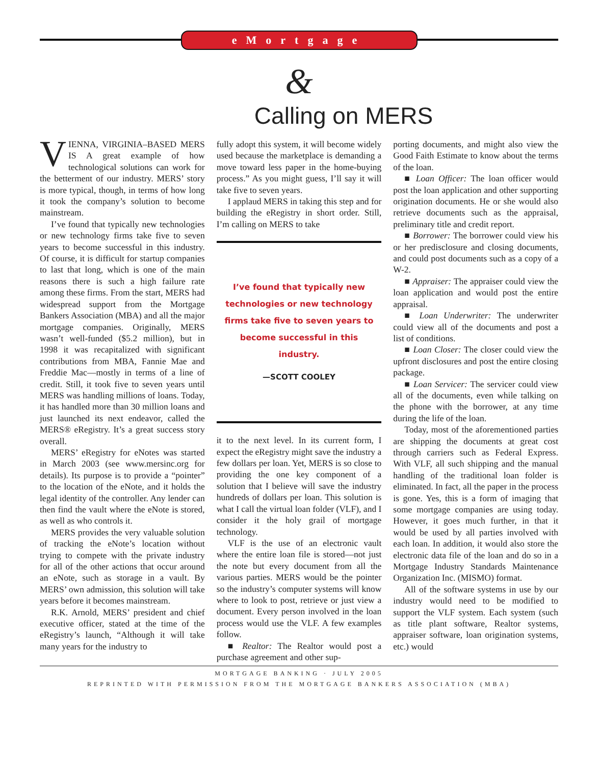eMortgage
&
Calling on MERS
VIENNA, VIRGINIA–BASED MERS IS A great example of how technological solutions can work for the betterment of our industry. MERS’ story is more typical, though, in terms of how long it took the company’s solution to become mainstream.
I’ve found that typically new technologies or new technology firms take five to seven years to become successful in this industry. Of course, it is difficult for startup companies to last that long, which is one of the main reasons there is such a high failure rate among these firms. From the start, MERS had widespread support from the Mortgage Bankers Association (MBA) and all the major mortgage companies. Originally, MERS wasn’t well-funded ($5.2 million), but in 1998 it was recapitalized with significant contributions from MBA, Fannie Mae and Freddie Mac—mostly in terms of a line of credit. Still, it took five to seven years until MERS was handling millions of loans. Today, it has handled more than 30 million loans and just launched its next endeavor, called the MERS® eRegistry. It’s a great success story overall.
MERS’ eRegistry for eNotes was started in March 2003 (see www.mersinc.org for details). Its purpose is to provide a “pointer” to the location of the eNote, and it holds the legal identity of the controller. Any lender can then find the vault where the eNote is stored, as well as who controls it.
MERS provides the very valuable solution of tracking the eNote’s location without trying to compete with the private industry for all of the other actions that occur around an eNote, such as storage in a vault. By MERS’ own admission, this solution will take years before it becomes mainstream.
R.K. Arnold, MERS’ president and chief executive officer, stated at the time of the eRegistry’s launch, “Although it will take many years for the industry to
fully adopt this system, it will become widely used because the marketplace is demanding a move toward less paper in the home-buying process.” As you might guess, I’ll say it will take five to seven years.
I applaud MERS in taking this step and for building the eRegistry in short order. Still, I’m calling on MERS to take
I’ve found that typically new technologies or new technology firms take five to seven years to become successful in this industry.
—SCOTT COOLEY
it to the next level. In its current form, I expect the eRegistry might save the industry a few dollars per loan. Yet, MERS is so close to providing the one key component of a solution that I believe will save the industry hundreds of dollars per loan. This solution is what I call the virtual loan folder (VLF), and I consider it the holy grail of mortgage technology.
VLF is the use of an electronic vault where the entire loan file is stored—not just the note but every document from all the various parties. MERS would be the pointer so the industry’s computer systems will know where to look to post, retrieve or just view a document. Every person involved in the loan process would use the VLF. A few examples follow.
■ Realtor: The Realtor would post a purchase agreement and other sup-
porting documents, and might also view the Good Faith Estimate to know about the terms of the loan.
■ Loan Officer: The loan officer would post the loan application and other supporting origination documents. He or she would also retrieve documents such as the appraisal, preliminary title and credit report.
■ Borrower: The borrower could view his or her predisclosure and closing documents, and could post documents such as a copy of a W-2.
■ Appraiser: The appraiser could view the loan application and would post the entire appraisal.
■ Loan Underwriter: The underwriter could view all of the documents and post a list of conditions.
■ Loan Closer: The closer could view the upfront disclosures and post the entire closing package.
■ Loan Servicer: The servicer could view all of the documents, even while talking on the phone with the borrower, at any time during the life of the loan.
Today, most of the aforementioned parties are shipping the documents at great cost through carriers such as Federal Express. With VLF, all such shipping and the manual handling of the traditional loan folder is eliminated. In fact, all the paper in the process is gone. Yes, this is a form of imaging that some mortgage companies are using today. However, it goes much further, in that it would be used by all parties involved with each loan. In addition, it would also store the electronic data file of the loan and do so in a Mortgage Industry Standards Maintenance Organization Inc. (MISMO) format.
All of the software systems in use by our industry would need to be modified to support the VLF system. Each system (such as title plant software, Realtor systems, appraiser software, loan origination systems, etc.) would
MORTGAGE BANKING · JULY 2005
REPRINTED WITH PERMISSION FROM THE MORTGAGE BANKERS ASSOCIATION (MBA)